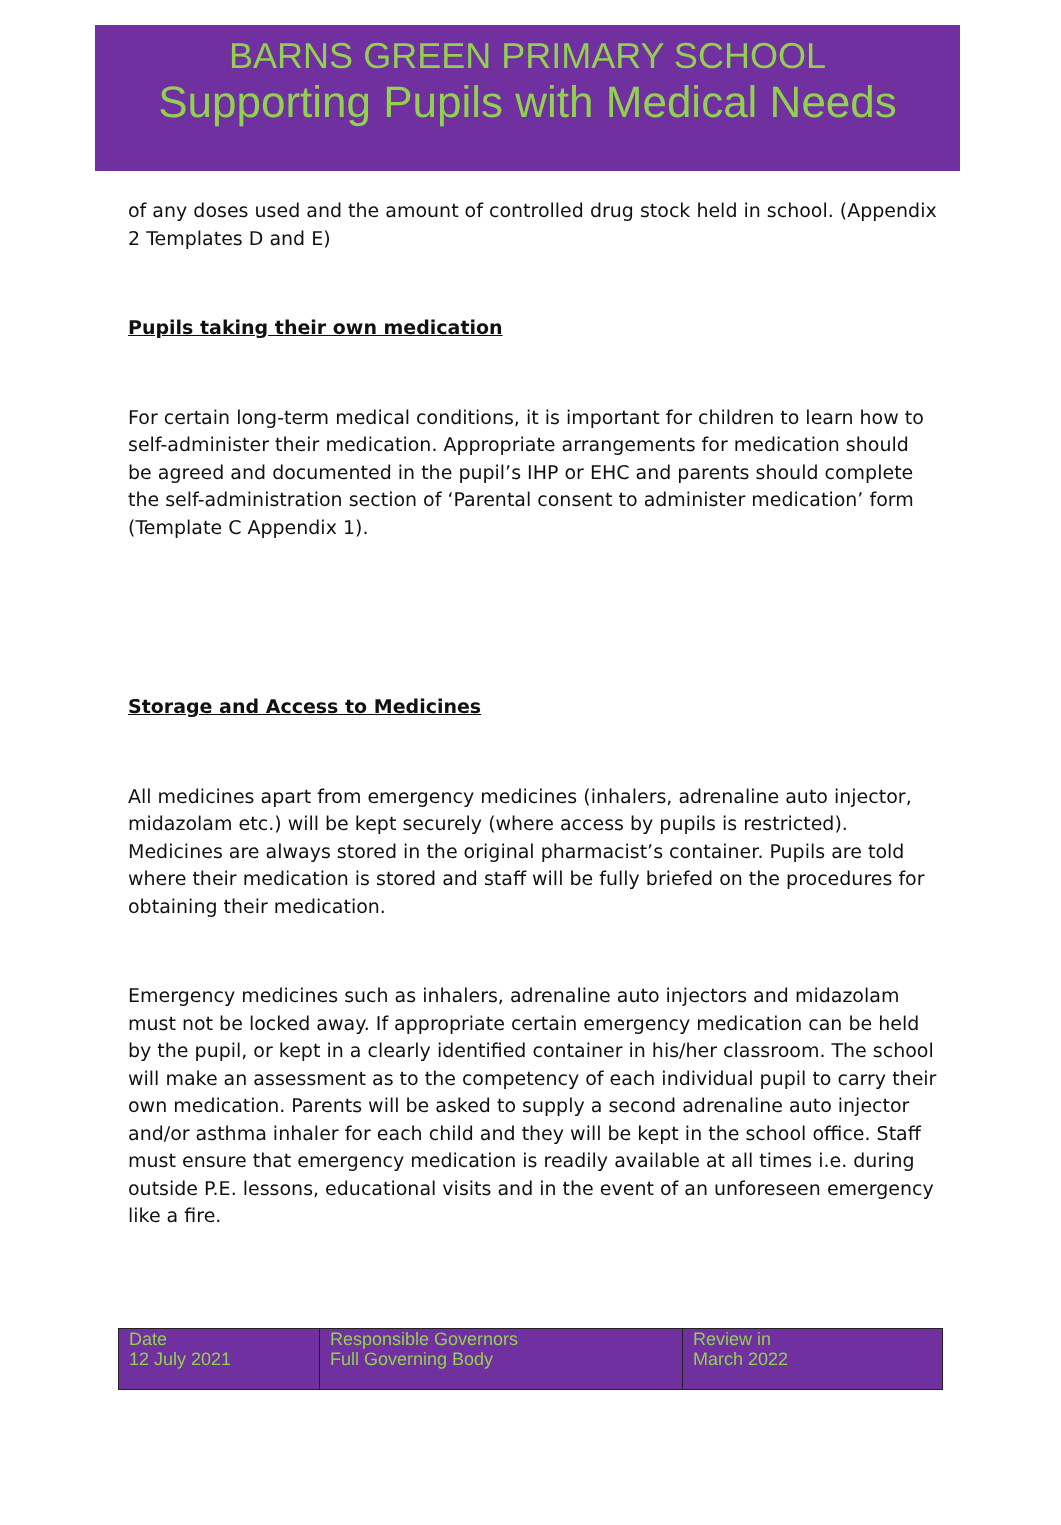BARNS GREEN PRIMARY SCHOOL
Supporting Pupils with Medical Needs
of any doses used and the amount of controlled drug stock held in school. (Appendix 2 Templates D and E)
Pupils taking their own medication
For certain long-term medical conditions, it is important for children to learn how to self-administer their medication. Appropriate arrangements for medication should be agreed and documented in the pupil’s IHP or EHC and parents should complete the self-administration section of ‘Parental consent to administer medication’ form (Template C Appendix 1).
Storage and Access to Medicines
All medicines apart from emergency medicines (inhalers, adrenaline auto injector, midazolam etc.) will be kept securely (where access by pupils is restricted). Medicines are always stored in the original pharmacist’s container. Pupils are told where their medication is stored and staff will be fully briefed on the procedures for obtaining their medication.
Emergency medicines such as inhalers, adrenaline auto injectors and midazolam must not be locked away. If appropriate certain emergency medication can be held by the pupil, or kept in a clearly identified container in his/her classroom. The school will make an assessment as to the competency of each individual pupil to carry their own medication. Parents will be asked to supply a second adrenaline auto injector and/or asthma inhaler for each child and they will be kept in the school office. Staff must ensure that emergency medication is readily available at all times i.e. during outside P.E. lessons, educational visits and in the event of an unforeseen emergency like a fire.
| Date 12 July 2021 | Responsible Governors Full Governing Body | Review in March 2022 |